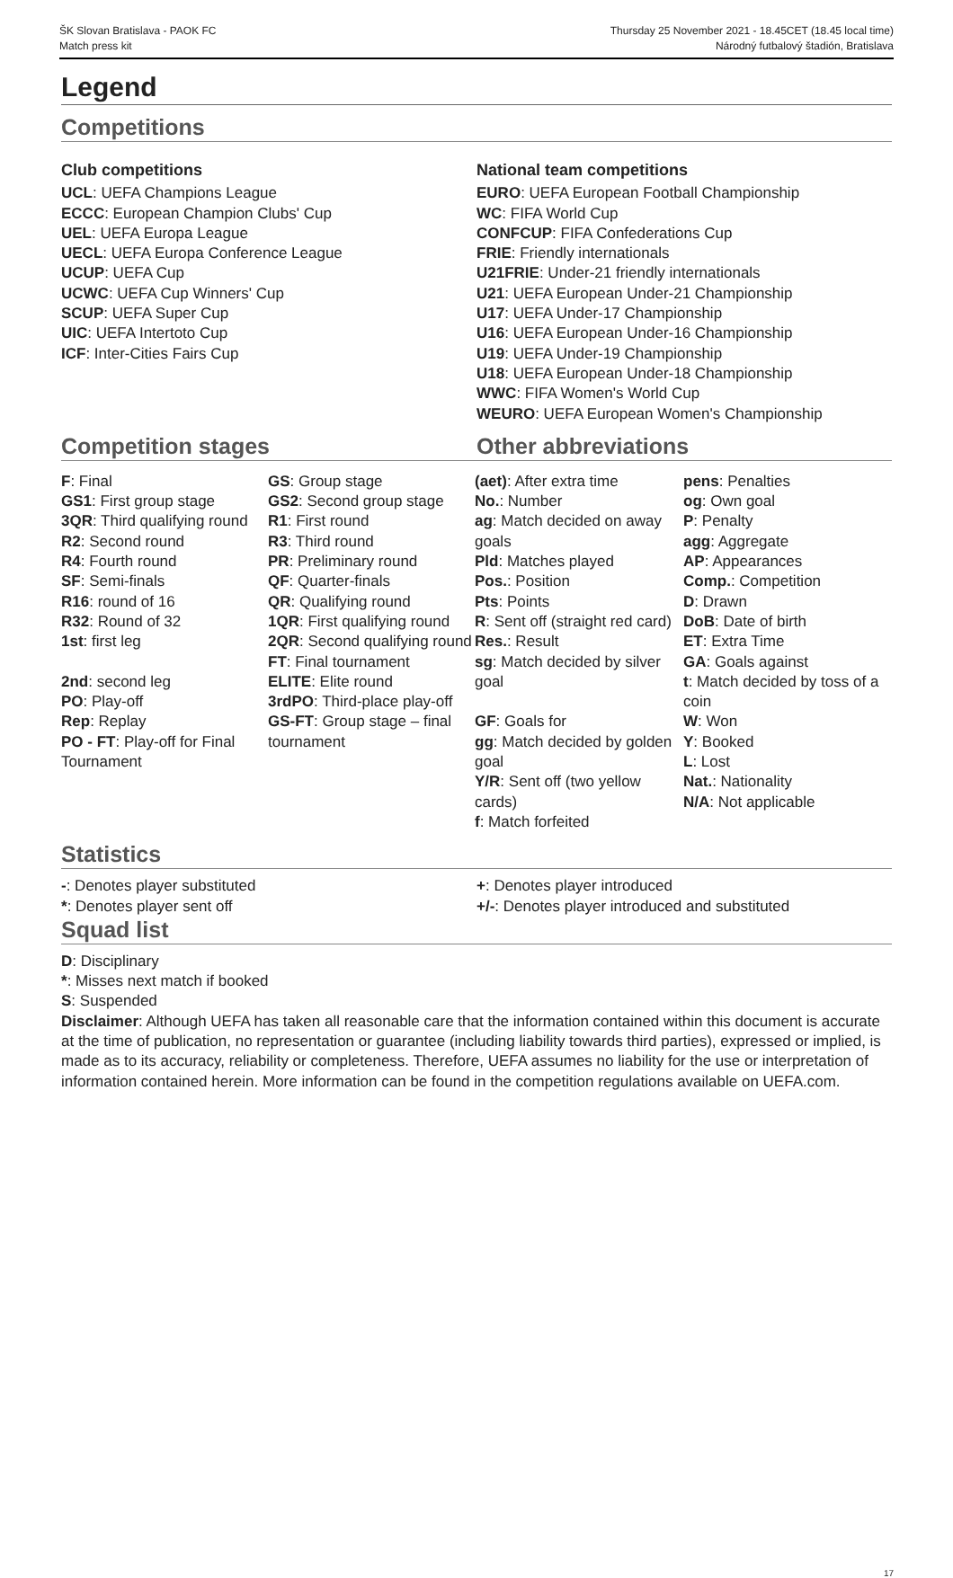ŠK Slovan Bratislava - PAOK FC
Match press kit
Thursday 25 November 2021 - 18.45CET (18.45 local time)
Národný futbalový štadión, Bratislava
Legend
Competitions
Club competitions
UCL: UEFA Champions League
ECCC: European Champion Clubs' Cup
UEL: UEFA Europa League
UECL: UEFA Europa Conference League
UCUP: UEFA Cup
UCWC: UEFA Cup Winners' Cup
SCUP: UEFA Super Cup
UIC: UEFA Intertoto Cup
ICF: Inter-Cities Fairs Cup
National team competitions
EURO: UEFA European Football Championship
WC: FIFA World Cup
CONFCUP: FIFA Confederations Cup
FRIE: Friendly internationals
U21FRIE: Under-21 friendly internationals
U21: UEFA European Under-21 Championship
U17: UEFA Under-17 Championship
U16: UEFA European Under-16 Championship
U19: UEFA Under-19 Championship
U18: UEFA European Under-18 Championship
WWC: FIFA Women's World Cup
WEURO: UEFA European Women's Championship
Competition stages Other abbreviations
F: Final
GS1: First group stage
3QR: Third qualifying round
R2: Second round
R4: Fourth round
SF: Semi-finals
R16: round of 16
R32: Round of 32
1st: first leg
2nd: second leg
PO: Play-off
Rep: Replay
PO - FT: Play-off for Final Tournament
GS: Group stage
GS2: Second group stage
R1: First round
R3: Third round
PR: Preliminary round
QF: Quarter-finals
QR: Qualifying round
1QR: First qualifying round
2QR: Second qualifying round
FT: Final tournament
ELITE: Elite round
3rdPO: Third-place play-off
GS-FT: Group stage – final tournament
(aet): After extra time
No.: Number
ag: Match decided on away goals
Pld: Matches played
Pos.: Position
Pts: Points
R: Sent off (straight red card)
Res.: Result
sg: Match decided by silver goal
GF: Goals for
gg: Match decided by golden goal
Y/R: Sent off (two yellow cards)
f: Match forfeited
pens: Penalties
og: Own goal
P: Penalty
agg: Aggregate
AP: Appearances
Comp.: Competition
D: Drawn
DoB: Date of birth
ET: Extra Time
GA: Goals against
t: Match decided by toss of a coin
W: Won
Y: Booked
L: Lost
Nat.: Nationality
N/A: Not applicable
Statistics
-: Denotes player substituted
*: Denotes player sent off
+: Denotes player introduced
+/-: Denotes player introduced and substituted
Squad list
D: Disciplinary
*: Misses next match if booked
S: Suspended
Disclaimer: Although UEFA has taken all reasonable care that the information contained within this document is accurate at the time of publication, no representation or guarantee (including liability towards third parties), expressed or implied, is made as to its accuracy, reliability or completeness. Therefore, UEFA assumes no liability for the use or interpretation of information contained herein. More information can be found in the competition regulations available on UEFA.com.
17